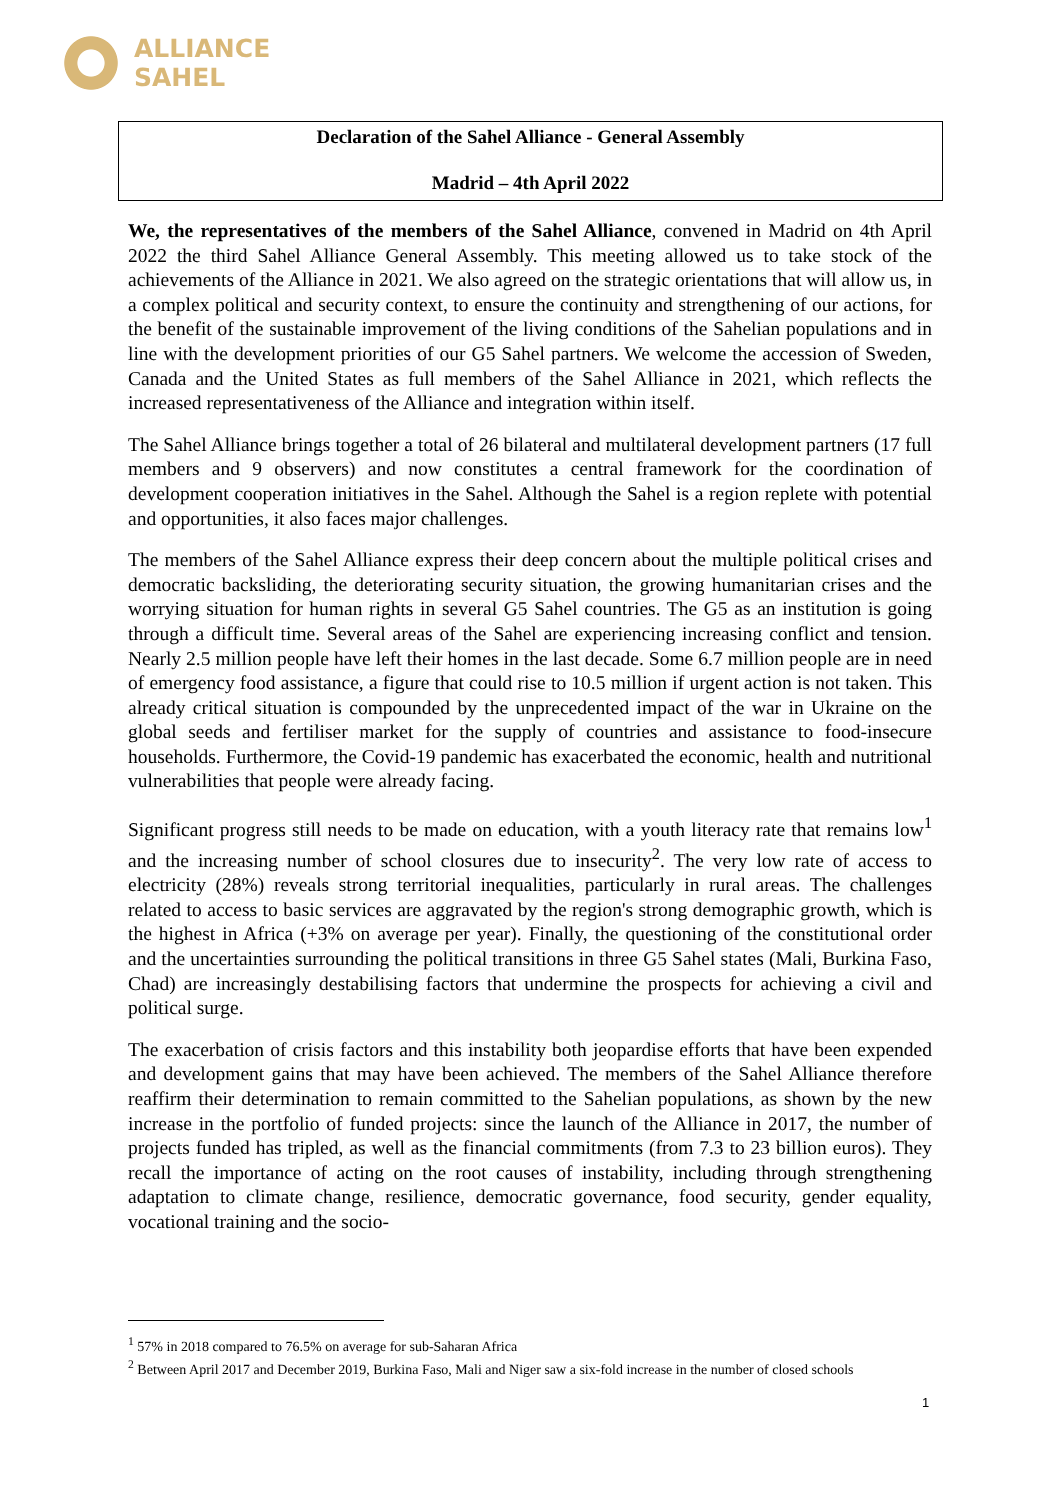ALLIANCE
SAHEL
Declaration of the Sahel Alliance - General Assembly
Madrid – 4th April 2022
We, the representatives of the members of the Sahel Alliance, convened in Madrid on 4th April 2022 the third Sahel Alliance General Assembly. This meeting allowed us to take stock of the achievements of the Alliance in 2021. We also agreed on the strategic orientations that will allow us, in a complex political and security context, to ensure the continuity and strengthening of our actions, for the benefit of the sustainable improvement of the living conditions of the Sahelian populations and in line with the development priorities of our G5 Sahel partners. We welcome the accession of Sweden, Canada and the United States as full members of the Sahel Alliance in 2021, which reflects the increased representativeness of the Alliance and integration within itself.
The Sahel Alliance brings together a total of 26 bilateral and multilateral development partners (17 full members and 9 observers) and now constitutes a central framework for the coordination of development cooperation initiatives in the Sahel. Although the Sahel is a region replete with potential and opportunities, it also faces major challenges.
The members of the Sahel Alliance express their deep concern about the multiple political crises and democratic backsliding, the deteriorating security situation, the growing humanitarian crises and the worrying situation for human rights in several G5 Sahel countries. The G5 as an institution is going through a difficult time. Several areas of the Sahel are experiencing increasing conflict and tension. Nearly 2.5 million people have left their homes in the last decade. Some 6.7 million people are in need of emergency food assistance, a figure that could rise to 10.5 million if urgent action is not taken. This already critical situation is compounded by the unprecedented impact of the war in Ukraine on the global seeds and fertiliser market for the supply of countries and assistance to food-insecure households. Furthermore, the Covid-19 pandemic has exacerbated the economic, health and nutritional vulnerabilities that people were already facing.
Significant progress still needs to be made on education, with a youth literacy rate that remains low<sup>1</sup> and the increasing number of school closures due to insecurity<sup>2</sup>. The very low rate of access to electricity (28%) reveals strong territorial inequalities, particularly in rural areas. The challenges related to access to basic services are aggravated by the region's strong demographic growth, which is the highest in Africa (+3% on average per year). Finally, the questioning of the constitutional order and the uncertainties surrounding the political transitions in three G5 Sahel states (Mali, Burkina Faso, Chad) are increasingly destabilising factors that undermine the prospects for achieving a civil and political surge.
The exacerbation of crisis factors and this instability both jeopardise efforts that have been expended and development gains that may have been achieved. The members of the Sahel Alliance therefore reaffirm their determination to remain committed to the Sahelian populations, as shown by the new increase in the portfolio of funded projects: since the launch of the Alliance in 2017, the number of projects funded has tripled, as well as the financial commitments (from 7.3 to 23 billion euros). They recall the importance of acting on the root causes of instability, including through strengthening adaptation to climate change, resilience, democratic governance, food security, gender equality, vocational training and the socio-
<sup>1</sup> 57% in 2018 compared to 76.5% on average for sub-Saharan Africa
<sup>2</sup> Between April 2017 and December 2019, Burkina Faso, Mali and Niger saw a six-fold increase in the number of closed schools
1